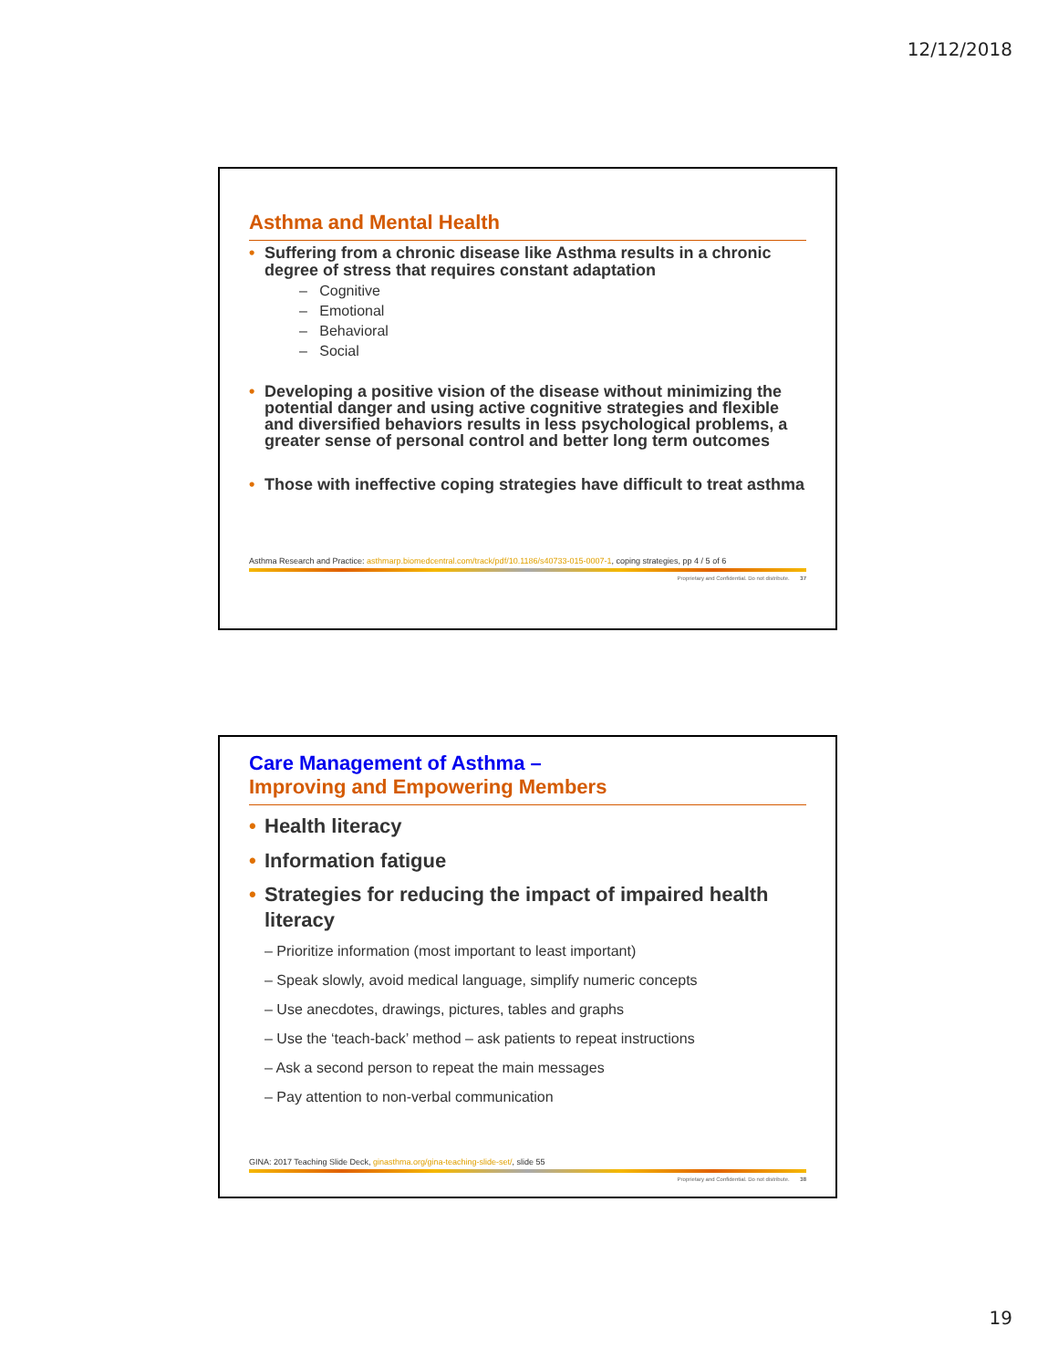12/12/2018
Asthma and Mental Health
• Suffering from a chronic disease like Asthma results in a chronic degree of stress that requires constant adaptation
– Cognitive
– Emotional
– Behavioral
– Social
• Developing a positive vision of the disease without minimizing the potential danger and using active cognitive strategies and flexible and diversified behaviors results in less psychological problems, a greater sense of personal control and better long term outcomes
• Those with ineffective coping strategies have difficult to treat asthma
Asthma Research and Practice: asthmarp.biomedcentral.com/track/pdf/10.1186/s40733-015-0007-1, coping strategies, pp 4 / 5 of 6
Proprietary and Confidential. Do not distribute. 37
Care Management of Asthma –
Improving and Empowering Members
• Health literacy
• Information fatigue
• Strategies for reducing the impact of impaired health literacy
– Prioritize information (most important to least important)
– Speak slowly, avoid medical language, simplify numeric concepts
– Use anecdotes, drawings, pictures, tables and graphs
– Use the ‘teach-back’ method – ask patients to repeat instructions
– Ask a second person to repeat the main messages
– Pay attention to non-verbal communication
GINA: 2017 Teaching Slide Deck, ginasthma.org/gina-teaching-slide-set/, slide 55
Proprietary and Confidential. Do not distribute. 38
19